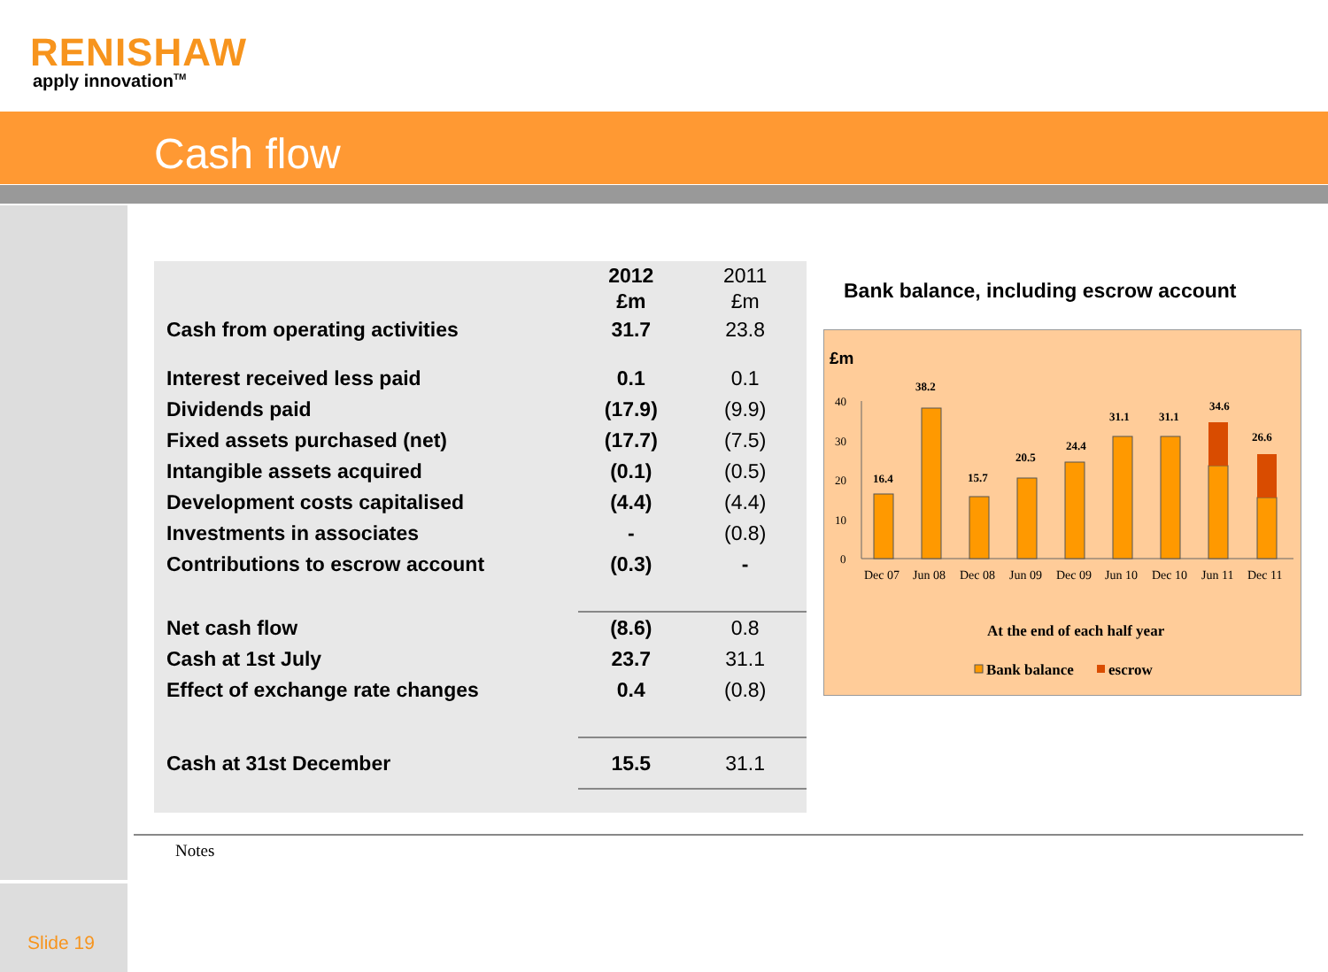RENISHAW
apply innovation<sup>TM</sup>
Cash flow
| | 2012 £m | 2011 £m |
| --- | --- | --- |
| Cash from operating activities | 31.7 | 23.8 |
| Interest received less paid | 0.1 | 0.1 |
| Dividends paid | (17.9) | (9.9) |
| Fixed assets purchased (net) | (17.7) | (7.5) |
| Intangible assets acquired | (0.1) | (0.5) |
| Development costs capitalised | (4.4) | (4.4) |
| Investments in associates | - | (0.8) |
| Contributions to escrow account | (0.3) | - |
| Net cash flow | (8.6) | 0.8 |
| Cash at 1st July | 23.7 | 31.1 |
| Effect of exchange rate changes | 0.4 | (0.8) |
| Cash at 31st December | 15.5 | 31.1 |
Bank balance, including escrow account
£m
40
30
20
10
0
16.4
38.2
15.7
20.5
24.4
31.1
31.1
34.6
26.6
Dec 07
Jun 08
Dec 08
Jun 09
Dec 09
Jun 10
Dec 10
Jun 11
Dec 11
At the end of each half year
Bank balance
escrow
Notes
Slide 19